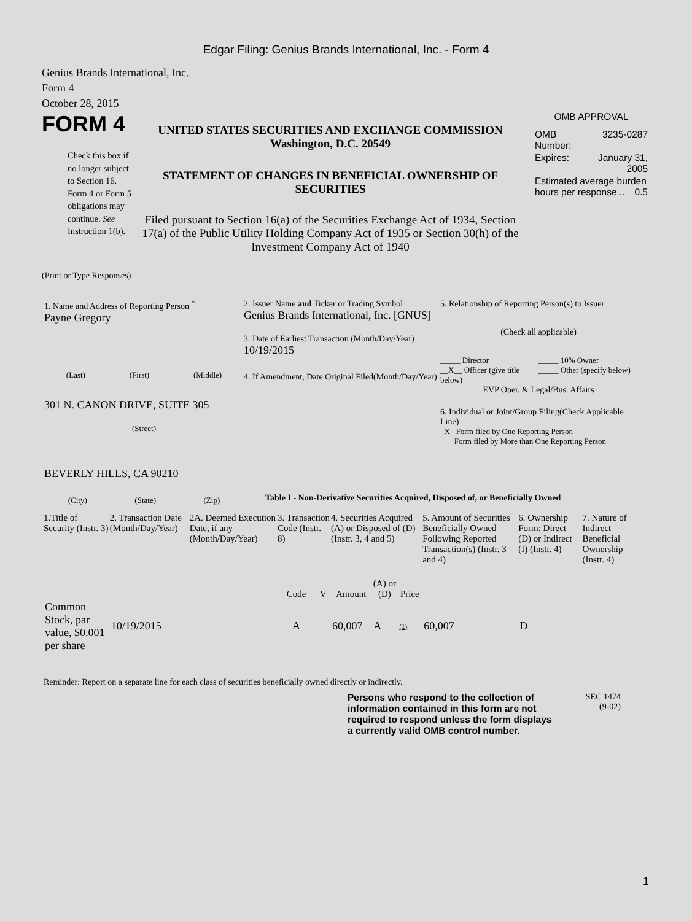Edgar Filing: Genius Brands International, Inc. - Form 4
Genius Brands International, Inc.
Form 4
October 28, 2015
FORM 4
Check this box if no longer subject to Section 16. Form 4 or Form 5 obligations may continue. See Instruction 1(b).
UNITED STATES SECURITIES AND EXCHANGE COMMISSION
Washington, D.C. 20549
STATEMENT OF CHANGES IN BENEFICIAL OWNERSHIP OF SECURITIES
Filed pursuant to Section 16(a) of the Securities Exchange Act of 1934, Section 17(a) of the Public Utility Holding Company Act of 1935 or Section 30(h) of the Investment Company Act of 1940
OMB APPROVAL
| OMB Number: | 3235-0287 |
| Expires: | January 31, 2005 |
| Estimated average burden hours per response... 0.5 | |
(Print or Type Responses)
1. Name and Address of Reporting Person <sup>*</sup>
Payne Gregory
(Last) (First) (Middle)
301 N. CANON DRIVE, SUITE 305
(Street)
BEVERLY HILLS, CA 90210
(City) (State) (Zip)
2. Issuer Name and Ticker or Trading Symbol
Genius Brands International, Inc. [GNUS]
3. Date of Earliest Transaction (Month/Day/Year)
10/19/2015
4. If Amendment, Date Original Filed(Month/Day/Year)
5. Relationship of Reporting Person(s) to Issuer
(Check all applicable)
_____ Director
__X__ Officer (give title below)
_____ 10% Owner
_____ Other (specify below)
EVP Oper. & Legal/Bus. Affairs
6. Individual or Joint/Group Filing(Check Applicable Line)
_X_ Form filed by One Reporting Person
___ Form filed by More than One Reporting Person
Table I - Non-Derivative Securities Acquired, Disposed of, or Beneficially Owned
| 1.Title of Security (Instr. 3) | 2. Transaction Date (Month/Day/Year) | 2A. Deemed Execution Date, if any (Month/Day/Year) | 3. Transaction Code (Instr. 8) | | 4. Securities Acquired (A) or Disposed of (D) (Instr. 3, 4 and 5) | | | 5. Amount of Securities Beneficially Owned Following Reported Transaction(s) (Instr. 3 and 4) | 6. Ownership Form: Direct (D) or Indirect (I) (Instr. 4) | 7. Nature of Indirect Beneficial Ownership (Instr. 4) |
| --- | --- | --- | --- | --- | --- | --- | --- | --- | --- | --- |
| | | | Code | V | Amount | (A) or (D) | Price | | | |
| Common Stock, par value, $0.001 per share | 10/19/2015 | | A | | 60,007 | A | (1) | 60,007 | D | |
Reminder: Report on a separate line for each class of securities beneficially owned directly or indirectly.
Persons who respond to the collection of information contained in this form are not required to respond unless the form displays a currently valid OMB control number.
SEC 1474
(9-02)
1